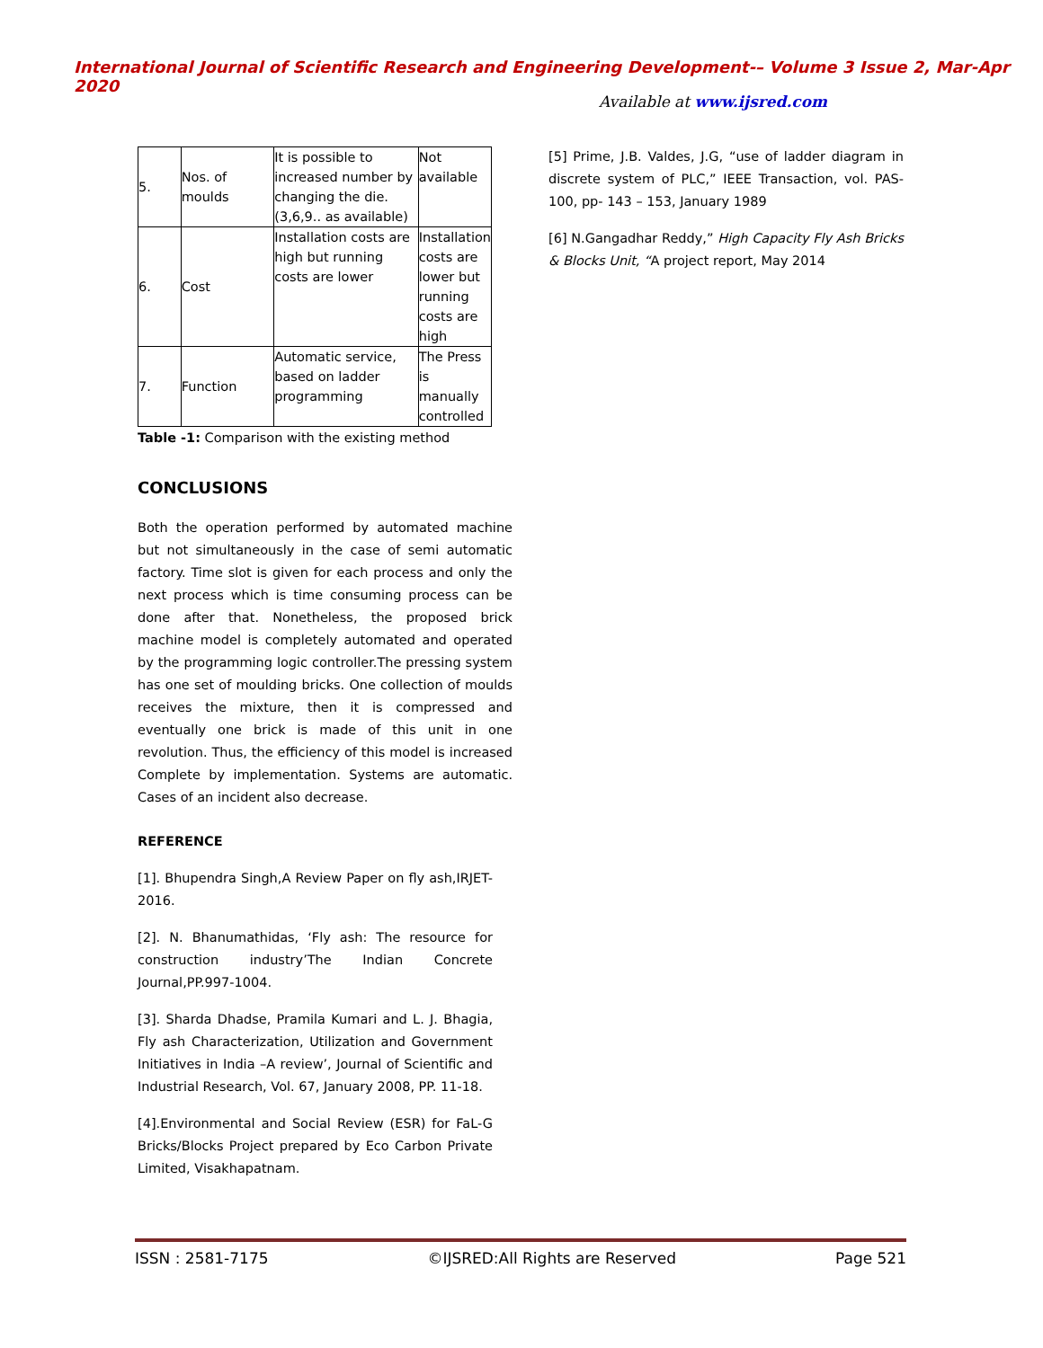International Journal of Scientific Research and Engineering Development-– Volume 3 Issue 2, Mar-Apr 2020
Available at www.ijsred.com
| 5. | Nos. of moulds | It is possible to increased number by changing the die.(3,6,9.. as available) | Not available |
| 6. | Cost | Installation costs are high but running costs are lower | Installation costs are lower but running costs are high |
| 7. | Function | Automatic service, based on ladder programming | The Press is manually controlled |
Table -1: Comparison with the existing method
CONCLUSIONS
Both the operation performed by automated machine but not simultaneously in the case of semi automatic factory. Time slot is given for each process and only the next process which is time consuming process can be done after that. Nonetheless, the proposed brick machine model is completely automated and operated by the programming logic controller.The pressing system has one set of moulding bricks. One collection of moulds receives the mixture, then it is compressed and eventually one brick is made of this unit in one revolution. Thus, the efficiency of this model is increased Complete by implementation. Systems are automatic. Cases of an incident also decrease.
REFERENCE
[1]. Bhupendra Singh,A Review Paper on fly ash,IRJET-2016.
[2]. N. Bhanumathidas, ‘Fly ash: The resource for construction industry’The Indian Concrete Journal,PP.997-1004.
[3]. Sharda Dhadse, Pramila Kumari and L. J. Bhagia, Fly ash Characterization, Utilization and Government Initiatives in India –A review’, Journal of Scientific and Industrial Research, Vol. 67, January 2008, PP. 11-18.
[4].Environmental and Social Review (ESR) for FaL-G Bricks/Blocks Project prepared by Eco Carbon Private Limited, Visakhapatnam.
[5] Prime, J.B. Valdes, J.G, “use of ladder diagram in discrete system of PLC,” IEEE Transaction, vol. PAS-100, pp- 143 – 153, January 1989
[6] N.Gangadhar Reddy,” High Capacity Fly Ash Bricks & Blocks Unit, “A project report, May 2014
ISSN : 2581-7175 ©IJSRED:All Rights are Reserved Page 521